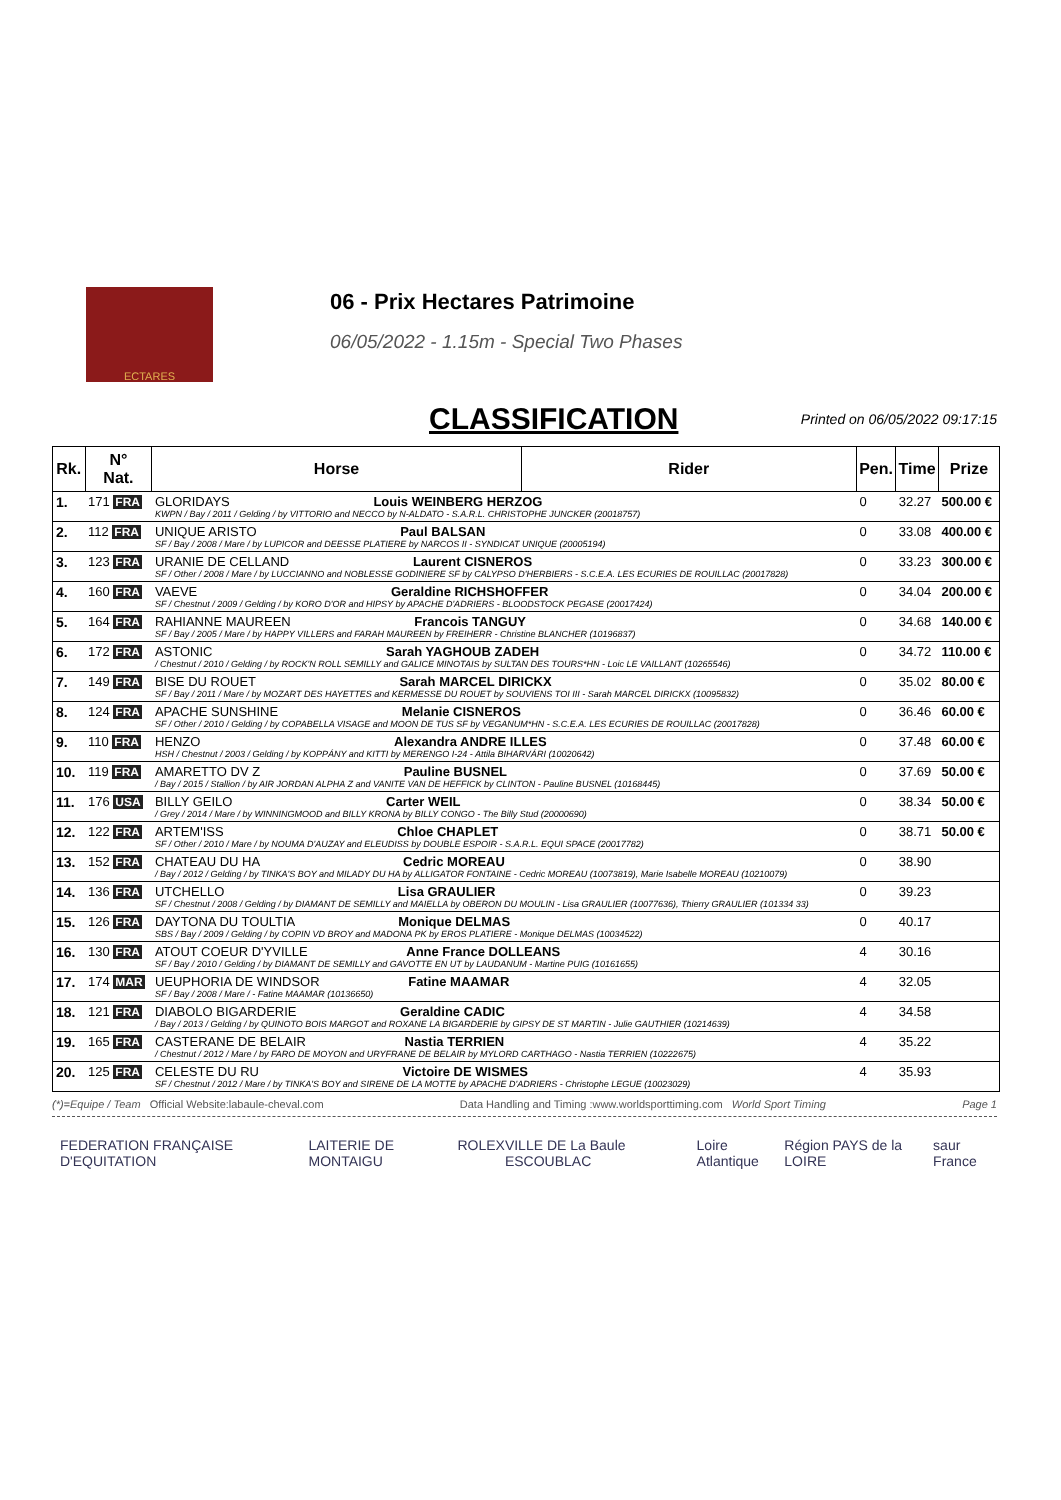ECTARES
06 - Prix Hectares Patrimoine
06/05/2022 - 1.15m - Special Two Phases
CLASSIFICATION Printed on 06/05/2022 09:17:15
| Rk. | N° Nat. | Horse | Rider | Pen. | Time | Prize |
| --- | --- | --- | --- | --- | --- | --- |
| 1. | 171 FRA | GLORIDAYS Louis WEINBERG HERZOG KWPN / Bay / 2011 / Gelding / by VITTORIO and NECCO by N-ALDATO - S.A.R.L. CHRISTOPHE JUNCKER (20018757) | | 0 | 32.27 | 500.00 € |
| 2. | 112 FRA | UNIQUE ARISTO Paul BALSAN SF / Bay / 2008 / Mare / by LUPICOR and DEESSE PLATIERE by NARCOS II - SYNDICAT UNIQUE (20005194) | | 0 | 33.08 | 400.00 € |
| 3. | 123 FRA | URANIE DE CELLAND Laurent CISNEROS SF / Other / 2008 / Mare / by LUCCIANNO and NOBLESSE GODINIERE SF by CALYPSO D'HERBIERS - S.C.E.A. LES ECURIES DE ROUILLAC (20017828) | | 0 | 33.23 | 300.00 € |
| 4. | 160 FRA | VAEVE Geraldine RICHSHOFFER SF / Chestnut / 2009 / Gelding / by KORO D'OR and HIPSY by APACHE D'ADRIERS - BLOODSTOCK PEGASE (20017424) | | 0 | 34.04 | 200.00 € |
| 5. | 164 FRA | RAHIANNE MAUREEN Francois TANGUY SF / Bay / 2005 / Mare / by HAPPY VILLERS and FARAH MAUREEN by FREIHERR - Christine BLANCHER (10196837) | | 0 | 34.68 | 140.00 € |
| 6. | 172 FRA | ASTONIC Sarah YAGHOUB ZADEH / Chestnut / 2010 / Gelding / by ROCK'N ROLL SEMILLY and GALICE MINOTAIS by SULTAN DES TOURS*HN - Loic LE VAILLANT (10265546) | | 0 | 34.72 | 110.00 € |
| 7. | 149 FRA | BISE DU ROUET Sarah MARCEL DIRICKX SF / Bay / 2011 / Mare / by MOZART DES HAYETTES and KERMESSE DU ROUET by SOUVIENS TOI III - Sarah MARCEL DIRICKX (10095832) | | 0 | 35.02 | 80.00 € |
| 8. | 124 FRA | APACHE SUNSHINE Melanie CISNEROS SF / Other / 2010 / Gelding / by COPABELLA VISAGE and MOON DE TUS SF by VEGANUM*HN - S.C.E.A. LES ECURIES DE ROUILLAC (20017828) | | 0 | 36.46 | 60.00 € |
| 9. | 110 FRA | HENZO Alexandra ANDRE ILLES HSH / Chestnut / 2003 / Gelding / by KOPPÁNY and KITTI by MERENGO I-24 - Attila BIHARVÁRI (10020642) | | 0 | 37.48 | 60.00 € |
| 10. | 119 FRA | AMARETTO DV Z Pauline BUSNEL / Bay / 2015 / Stallion / by AIR JORDAN ALPHA Z and VANITE VAN DE HEFFICK by CLINTON - Pauline BUSNEL (10168445) | | 0 | 37.69 | 50.00 € |
| 11. | 176 USA | BILLY GEILO Carter WEIL / Grey / 2014 / Mare / by WINNINGMOOD and BILLY KRONA by BILLY CONGO - The Billy Stud (20000690) | | 0 | 38.34 | 50.00 € |
| 12. | 122 FRA | ARTEM'ISS Chloe CHAPLET SF / Other / 2010 / Mare / by NOUMA D'AUZAY and ELEUDISS by DOUBLE ESPOIR - S.A.R.L. EQUI SPACE (20017782) | | 0 | 38.71 | 50.00 € |
| 13. | 152 FRA | CHATEAU DU HA Cedric MOREAU / Bay / 2012 / Gelding / by TINKA'S BOY and MILADY DU HA by ALLIGATOR FONTAINE - Cedric MOREAU (10073819), Marie Isabelle MOREAU (10210079) | | 0 | 38.90 | |
| 14. | 136 FRA | UTCHELLO Lisa GRAULIER SF / Chestnut / 2008 / Gelding / by DIAMANT DE SEMILLY and MAIELLA by OBERON DU MOULIN - Lisa GRAULIER (10077636), Thierry GRAULIER (101334 33) | | 0 | 39.23 | |
| 15. | 126 FRA | DAYTONA DU TOULTIA Monique DELMAS SBS / Bay / 2009 / Gelding / by COPIN VD BROY and MADONA PK by EROS PLATIERE - Monique DELMAS (10034522) | | 0 | 40.17 | |
| 16. | 130 FRA | ATOUT COEUR D'YVILLE Anne France DOLLEANS SF / Bay / 2010 / Gelding / by DIAMANT DE SEMILLY and GAVOTTE EN UT by LAUDANUM - Martine PUIG (10161655) | | 4 | 30.16 | |
| 17. | 174 MAR | UEUPHORIA DE WINDSOR Fatine MAAMAR SF / Bay / 2008 / Mare / - Fatine MAAMAR (10136650) | | 4 | 32.05 | |
| 18. | 121 FRA | DIABOLO BIGARDERIE Geraldine CADIC / Bay / 2013 / Gelding / by QUINOTO BOIS MARGOT and ROXANE LA BIGARDERIE by GIPSY DE ST MARTIN - Julie GAUTHIER (10214639) | | 4 | 34.58 | |
| 19. | 165 FRA | CASTERANE DE BELAIR Nastia TERRIEN / Chestnut / 2012 / Mare / by FARO DE MOYON and URYFRANE DE BELAIR by MYLORD CARTHAGO - Nastia TERRIEN (10222675) | | 4 | 35.22 | |
| 20. | 125 FRA | CELESTE DU RU Victoire DE WISMES SF / Chestnut / 2012 / Mare / by TINKA'S BOY and SIRENE DE LA MOTTE by APACHE D'ADRIERS - Christophe LEGUE (10023029) | | 4 | 35.93 | |
(*)=Equipe / Team Official Website:labaule-cheval.com Data Handling and Timing :www.worldsporttiming.com World Sport Timing Page 1
FEDERATION FRANÇAISE D'EQUITATION LAITERIE DE MONTAIGU ROLEX VILLE DE La Baule ESCOUBLAC Loire Atlantique Région PAYS de la LOIRE saur France